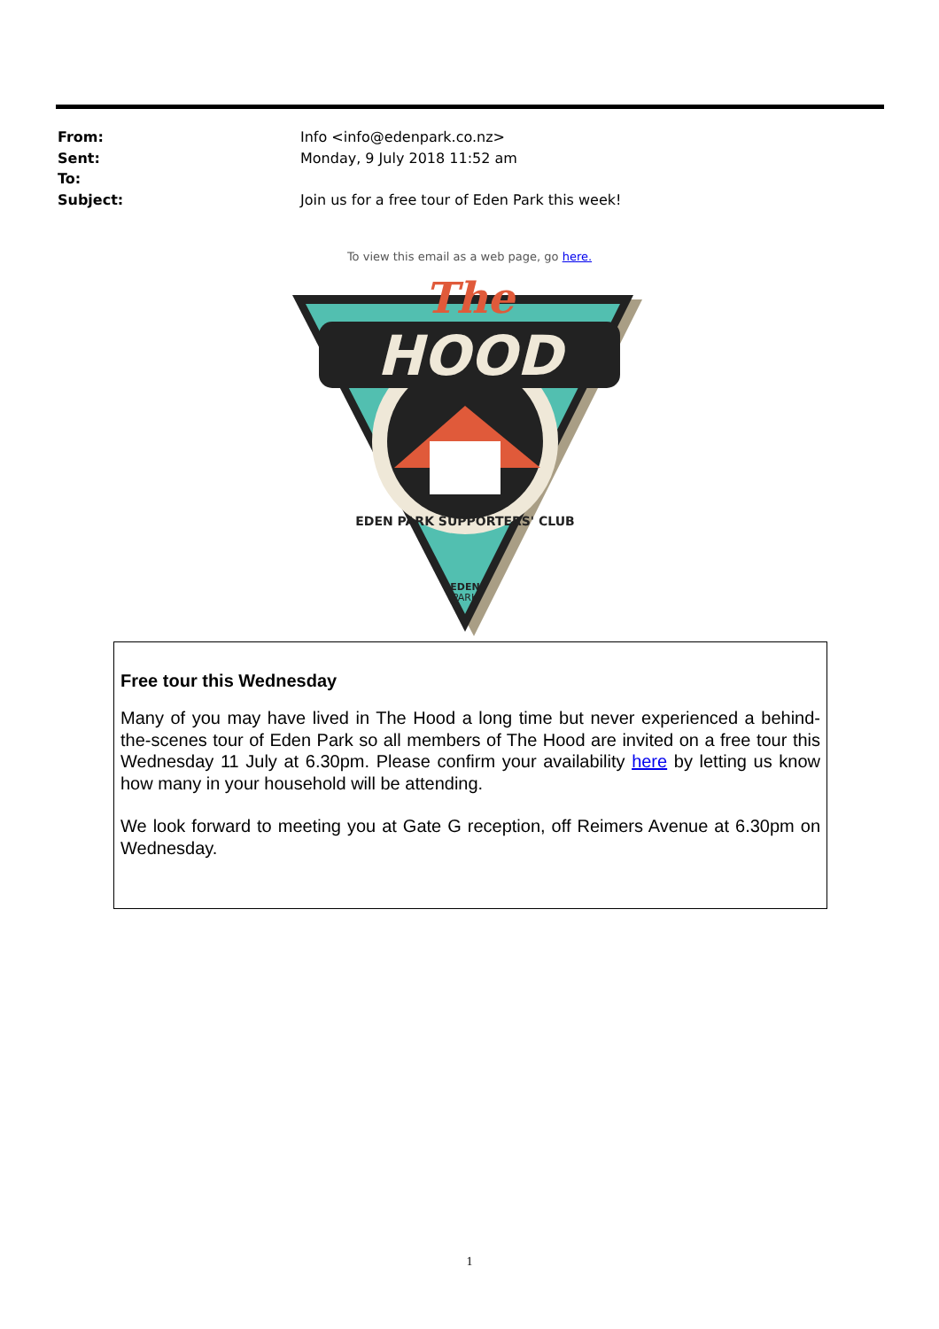From: Info <info@edenpark.co.nz>
Sent: Monday, 9 July 2018 11:52 am
To:
Subject: Join us for a free tour of Eden Park this week!
To view this email as a web page, go here.
HOOD
The
EDEN PARK SUPPORTERS' CLUB
EDEN
PARK
Free tour this Wednesday
Many of you may have lived in The Hood a long time but never experienced a behind-the-scenes tour of Eden Park so all members of The Hood are invited on a free tour this Wednesday 11 July at 6.30pm. Please confirm your availability here by letting us know how many in your household will be attending.
We look forward to meeting you at Gate G reception, off Reimers Avenue at 6.30pm on Wednesday.
1